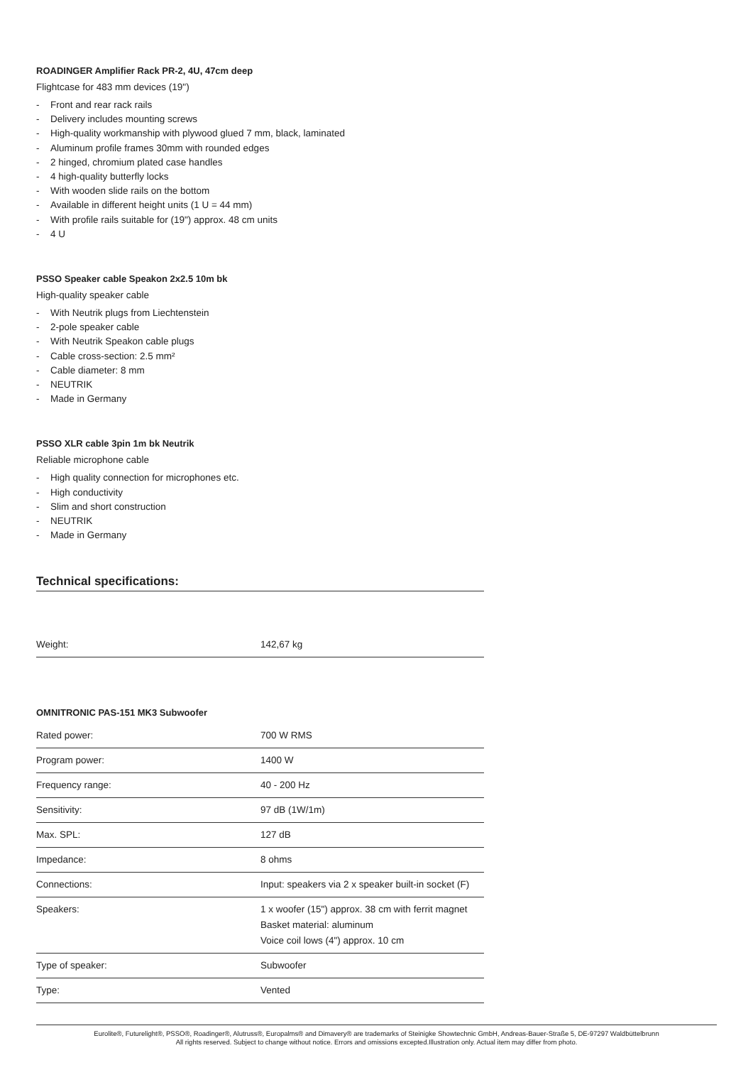ROADINGER Amplifier Rack PR-2, 4U, 47cm deep
Flightcase for 483 mm devices (19")
- Front and rear rack rails
- Delivery includes mounting screws
- High-quality workmanship with plywood glued 7 mm, black, laminated
- Aluminum profile frames 30mm with rounded edges
- 2 hinged, chromium plated case handles
- 4 high-quality butterfly locks
- With wooden slide rails on the bottom
- Available in different height units (1 U = 44 mm)
- With profile rails suitable for (19") approx. 48 cm units
- 4 U
PSSO Speaker cable Speakon 2x2.5 10m bk
High-quality speaker cable
- With Neutrik plugs from Liechtenstein
- 2-pole speaker cable
- With Neutrik Speakon cable plugs
- Cable cross-section: 2.5 mm²
- Cable diameter: 8 mm
- NEUTRIK
- Made in Germany
PSSO XLR cable 3pin 1m bk Neutrik
Reliable microphone cable
- High quality connection for microphones etc.
- High conductivity
- Slim and short construction
- NEUTRIK
- Made in Germany
Technical specifications:
| Weight: | 142,67 kg |
OMNITRONIC PAS-151 MK3 Subwoofer
| Rated power: | 700 W RMS |
| Program power: | 1400 W |
| Frequency range: | 40 - 200 Hz |
| Sensitivity: | 97 dB (1W/1m) |
| Max. SPL: | 127 dB |
| Impedance: | 8 ohms |
| Connections: | Input: speakers via 2 x speaker built-in socket (F) |
| Speakers: | 1 x woofer (15") approx. 38 cm with ferrit magnet Basket material: aluminum Voice coil lows (4") approx. 10 cm |
| Type of speaker: | Subwoofer |
| Type: | Vented |
Eurolite®, Futurelight®, PSSO®, Roadinger®, Alutruss®, Europalms® and Dimavery® are trademarks of Steinigke Showtechnic GmbH, Andreas-Bauer-Straße 5, DE-97297 Waldbüttelbrunn
All rights reserved. Subject to change without notice. Errors and omissions excepted.Illustration only. Actual item may differ from photo.